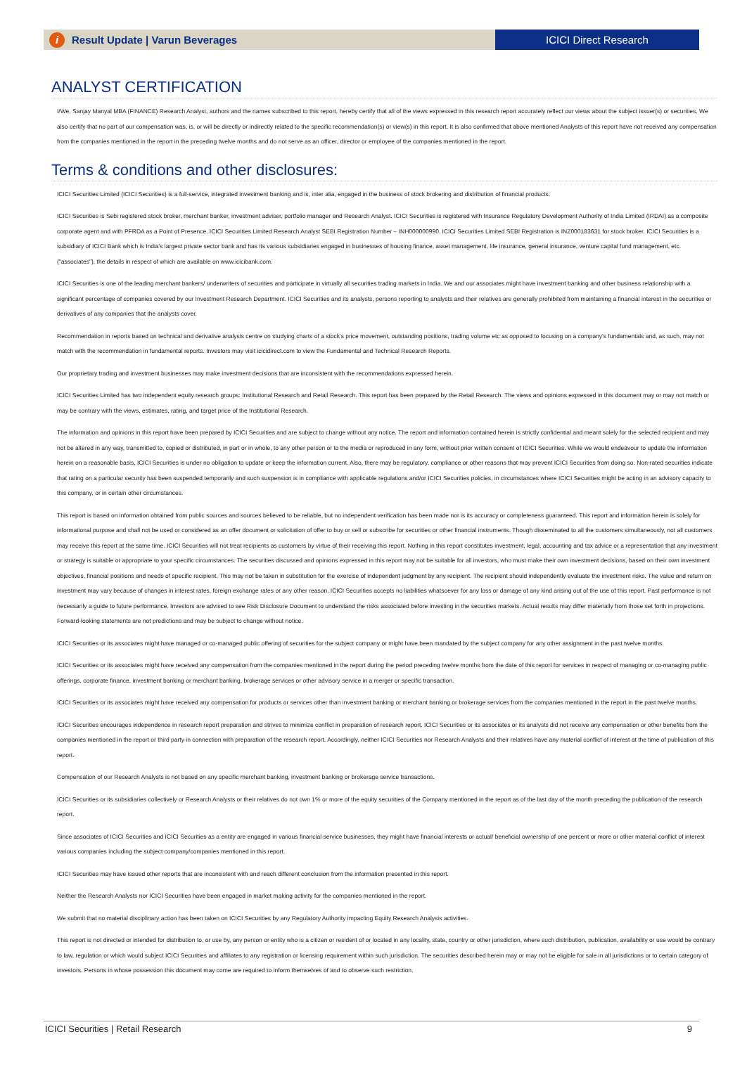i Result Update | Varun Beverages
ICICI Direct Research
ANALYST CERTIFICATION
I/We, Sanjay Manyal MBA (FINANCE) Research Analyst, authors and the names subscribed to this report, hereby certify that all of the views expressed in this research report accurately reflect our views about the subject issuer(s) or securities. We also certify that no part of our compensation was, is, or will be directly or indirectly related to the specific recommendation(s) or view(s) in this report. It is also confirmed that above mentioned Analysts of this report have not received any compensation from the companies mentioned in the report in the preceding twelve months and do not serve as an officer, director or employee of the companies mentioned in the report.
Terms & conditions and other disclosures:
ICICI Securities Limited (ICICI Securities) is a full-service, integrated investment banking and is, inter alia, engaged in the business of stock brokering and distribution of financial products.
ICICI Securities is Sebi registered stock broker, merchant banker, investment adviser, portfolio manager and Research Analyst. ICICI Securities is registered with Insurance Regulatory Development Authority of India Limited (IRDAI) as a composite corporate agent and with PFRDA as a Point of Presence. ICICI Securities Limited Research Analyst SEBI Registration Number – INH000000990. ICICI Securities Limited SEBI Registration is INZ000183631 for stock broker. ICICI Securities is a subsidiary of ICICI Bank which is India's largest private sector bank and has its various subsidiaries engaged in businesses of housing finance, asset management, life insurance, general insurance, venture capital fund management, etc. ("associates"), the details in respect of which are available on www.icicibank.com.
ICICI Securities is one of the leading merchant bankers/ underwriters of securities and participate in virtually all securities trading markets in India. We and our associates might have investment banking and other business relationship with a significant percentage of companies covered by our Investment Research Department. ICICI Securities and its analysts, persons reporting to analysts and their relatives are generally prohibited from maintaining a financial interest in the securities or derivatives of any companies that the analysts cover.
Recommendation in reports based on technical and derivative analysis centre on studying charts of a stock's price movement, outstanding positions, trading volume etc as opposed to focusing on a company's fundamentals and, as such, may not match with the recommendation in fundamental reports. Investors may visit icicidirect.com to view the Fundamental and Technical Research Reports.
Our proprietary trading and investment businesses may make investment decisions that are inconsistent with the recommendations expressed herein.
ICICI Securities Limited has two independent equity research groups: Institutional Research and Retail Research. This report has been prepared by the Retail Research. The views and opinions expressed in this document may or may not match or may be contrary with the views, estimates, rating, and target price of the Institutional Research.
The information and opinions in this report have been prepared by ICICI Securities and are subject to change without any notice. The report and information contained herein is strictly confidential and meant solely for the selected recipient and may not be altered in any way, transmitted to, copied or distributed, in part or in whole, to any other person or to the media or reproduced in any form, without prior written consent of ICICI Securities. While we would endeavour to update the information herein on a reasonable basis, ICICI Securities is under no obligation to update or keep the information current. Also, there may be regulatory, compliance or other reasons that may prevent ICICI Securities from doing so. Non-rated securities indicate that rating on a particular security has been suspended temporarily and such suspension is in compliance with applicable regulations and/or ICICI Securities policies, in circumstances where ICICI Securities might be acting in an advisory capacity to this company, or in certain other circumstances.
This report is based on information obtained from public sources and sources believed to be reliable, but no independent verification has been made nor is its accuracy or completeness guaranteed. This report and information herein is solely for informational purpose and shall not be used or considered as an offer document or solicitation of offer to buy or sell or subscribe for securities or other financial instruments. Though disseminated to all the customers simultaneously, not all customers may receive this report at the same time. ICICI Securities will not treat recipients as customers by virtue of their receiving this report. Nothing in this report constitutes investment, legal, accounting and tax advice or a representation that any investment or strategy is suitable or appropriate to your specific circumstances. The securities discussed and opinions expressed in this report may not be suitable for all investors, who must make their own investment decisions, based on their own investment objectives, financial positions and needs of specific recipient. This may not be taken in substitution for the exercise of independent judgment by any recipient. The recipient should independently evaluate the investment risks. The value and return on investment may vary because of changes in interest rates, foreign exchange rates or any other reason. ICICI Securities accepts no liabilities whatsoever for any loss or damage of any kind arising out of the use of this report. Past performance is not necessarily a guide to future performance. Investors are advised to see Risk Disclosure Document to understand the risks associated before investing in the securities markets. Actual results may differ materially from those set forth in projections. Forward-looking statements are not predictions and may be subject to change without notice.
ICICI Securities or its associates might have managed or co-managed public offering of securities for the subject company or might have been mandated by the subject company for any other assignment in the past twelve months.
ICICI Securities or its associates might have received any compensation from the companies mentioned in the report during the period preceding twelve months from the date of this report for services in respect of managing or co-managing public offerings, corporate finance, investment banking or merchant banking, brokerage services or other advisory service in a merger or specific transaction.
ICICI Securities or its associates might have received any compensation for products or services other than investment banking or merchant banking or brokerage services from the companies mentioned in the report in the past twelve months.
ICICI Securities encourages independence in research report preparation and strives to minimize conflict in preparation of research report. ICICI Securities or its associates or its analysts did not receive any compensation or other benefits from the companies mentioned in the report or third party in connection with preparation of the research report. Accordingly, neither ICICI Securities nor Research Analysts and their relatives have any material conflict of interest at the time of publication of this report.
Compensation of our Research Analysts is not based on any specific merchant banking, investment banking or brokerage service transactions.
ICICI Securities or its subsidiaries collectively or Research Analysts or their relatives do not own 1% or more of the equity securities of the Company mentioned in the report as of the last day of the month preceding the publication of the research report.
Since associates of ICICI Securities and ICICI Securities as a entity are engaged in various financial service businesses, they might have financial interests or actual/ beneficial ownership of one percent or more or other material conflict of interest various companies including the subject company/companies mentioned in this report.
ICICI Securities may have issued other reports that are inconsistent with and reach different conclusion from the information presented in this report.
Neither the Research Analysts nor ICICI Securities have been engaged in market making activity for the companies mentioned in the report.
We submit that no material disciplinary action has been taken on ICICI Securities by any Regulatory Authority impacting Equity Research Analysis activities.
This report is not directed or intended for distribution to, or use by, any person or entity who is a citizen or resident of or located in any locality, state, country or other jurisdiction, where such distribution, publication, availability or use would be contrary to law, regulation or which would subject ICICI Securities and affiliates to any registration or licensing requirement within such jurisdiction. The securities described herein may or may not be eligible for sale in all jurisdictions or to certain category of investors. Persons in whose possession this document may come are required to inform themselves of and to observe such restriction.
ICICI Securities | Retail Research 9